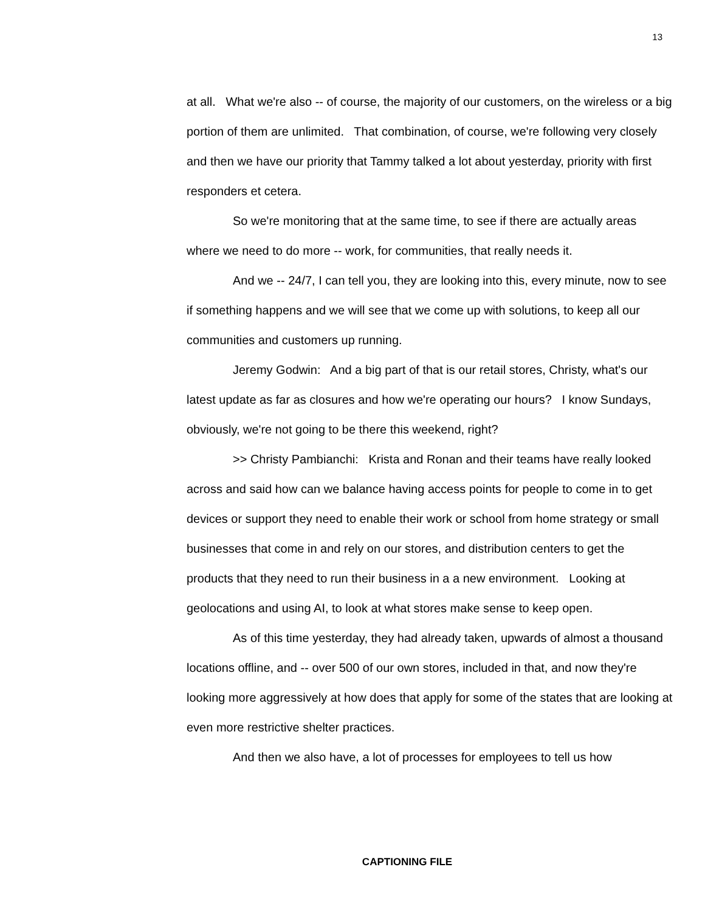13
at all. What we're also -- of course, the majority of our customers, on the wireless or a big portion of them are unlimited. That combination, of course, we're following very closely and then we have our priority that Tammy talked a lot about yesterday, priority with first responders et cetera.
So we're monitoring that at the same time, to see if there are actually areas where we need to do more -- work, for communities, that really needs it.
And we -- 24/7, I can tell you, they are looking into this, every minute, now to see if something happens and we will see that we come up with solutions, to keep all our communities and customers up running.
Jeremy Godwin: And a big part of that is our retail stores, Christy, what's our latest update as far as closures and how we're operating our hours? I know Sundays, obviously, we're not going to be there this weekend, right?
>> Christy Pambianchi: Krista and Ronan and their teams have really looked across and said how can we balance having access points for people to come in to get devices or support they need to enable their work or school from home strategy or small businesses that come in and rely on our stores, and distribution centers to get the products that they need to run their business in a a new environment. Looking at geolocations and using AI, to look at what stores make sense to keep open.
As of this time yesterday, they had already taken, upwards of almost a thousand locations offline, and -- over 500 of our own stores, included in that, and now they're looking more aggressively at how does that apply for some of the states that are looking at even more restrictive shelter practices.
And then we also have, a lot of processes for employees to tell us how
CAPTIONING FILE